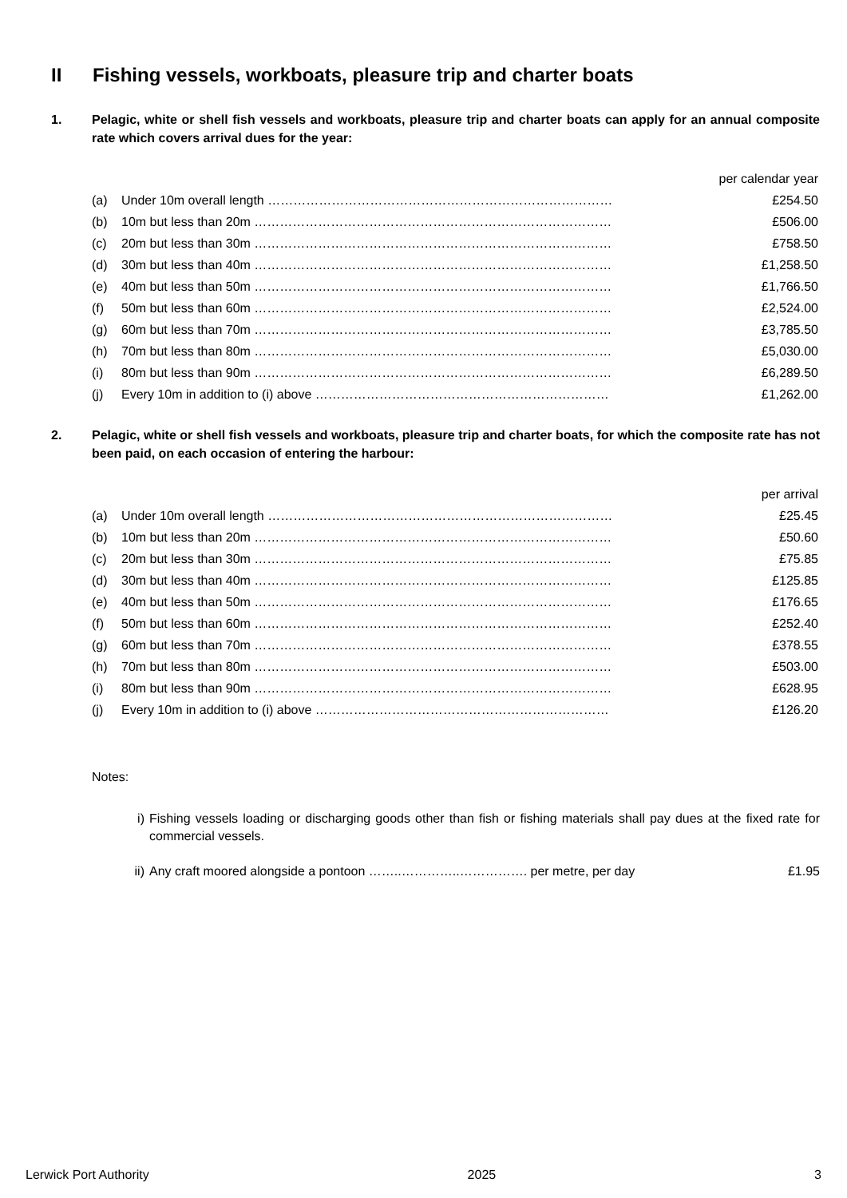II Fishing vessels, workboats, pleasure trip and charter boats
1. Pelagic, white or shell fish vessels and workboats, pleasure trip and charter boats can apply for an annual composite rate which covers arrival dues for the year:
| per calendar year | | |
| (a) | Under 10m overall length ……………………………………………………………………… | £254.50 |
| (b) | 10m but less than 20m ………………………………………………………………………… | £506.00 |
| (c) | 20m but less than 30m ………………………………………………………………………… | £758.50 |
| (d) | 30m but less than 40m ………………………………………………………………………… | £1,258.50 |
| (e) | 40m but less than 50m ………………………………………………………………………… | £1,766.50 |
| (f) | 50m but less than 60m ………………………………………………………………………… | £2,524.00 |
| (g) | 60m but less than 70m ………………………………………………………………………… | £3,785.50 |
| (h) | 70m but less than 80m ………………………………………………………………………… | £5,030.00 |
| (i) | 80m but less than 90m ………………………………………………………………………… | £6,289.50 |
| (j) | Every 10m in addition to (i) above …………………………………………………………… | £1,262.00 |
2. Pelagic, white or shell fish vessels and workboats, pleasure trip and charter boats, for which the composite rate has not been paid, on each occasion of entering the harbour:
| per arrival | | |
| (a) | Under 10m overall length ……………………………………………………………………… | £25.45 |
| (b) | 10m but less than 20m ………………………………………………………………………… | £50.60 |
| (c) | 20m but less than 30m ………………………………………………………………………… | £75.85 |
| (d) | 30m but less than 40m ………………………………………………………………………… | £125.85 |
| (e) | 40m but less than 50m ………………………………………………………………………… | £176.65 |
| (f) | 50m but less than 60m ………………………………………………………………………… | £252.40 |
| (g) | 60m but less than 70m ………………………………………………………………………… | £378.55 |
| (h) | 70m but less than 80m ………………………………………………………………………… | £503.00 |
| (i) | 80m but less than 90m ………………………………………………………………………… | £628.95 |
| (j) | Every 10m in addition to (i) above …………………………………………………………… | £126.20 |
Notes:
i) Fishing vessels loading or discharging goods other than fish or fishing materials shall pay dues at the fixed rate for commercial vessels.
ii) Any craft moored alongside a pontoon ……..…………..……………. per metre, per day £1.95
Lerwick Port Authority 2025 3